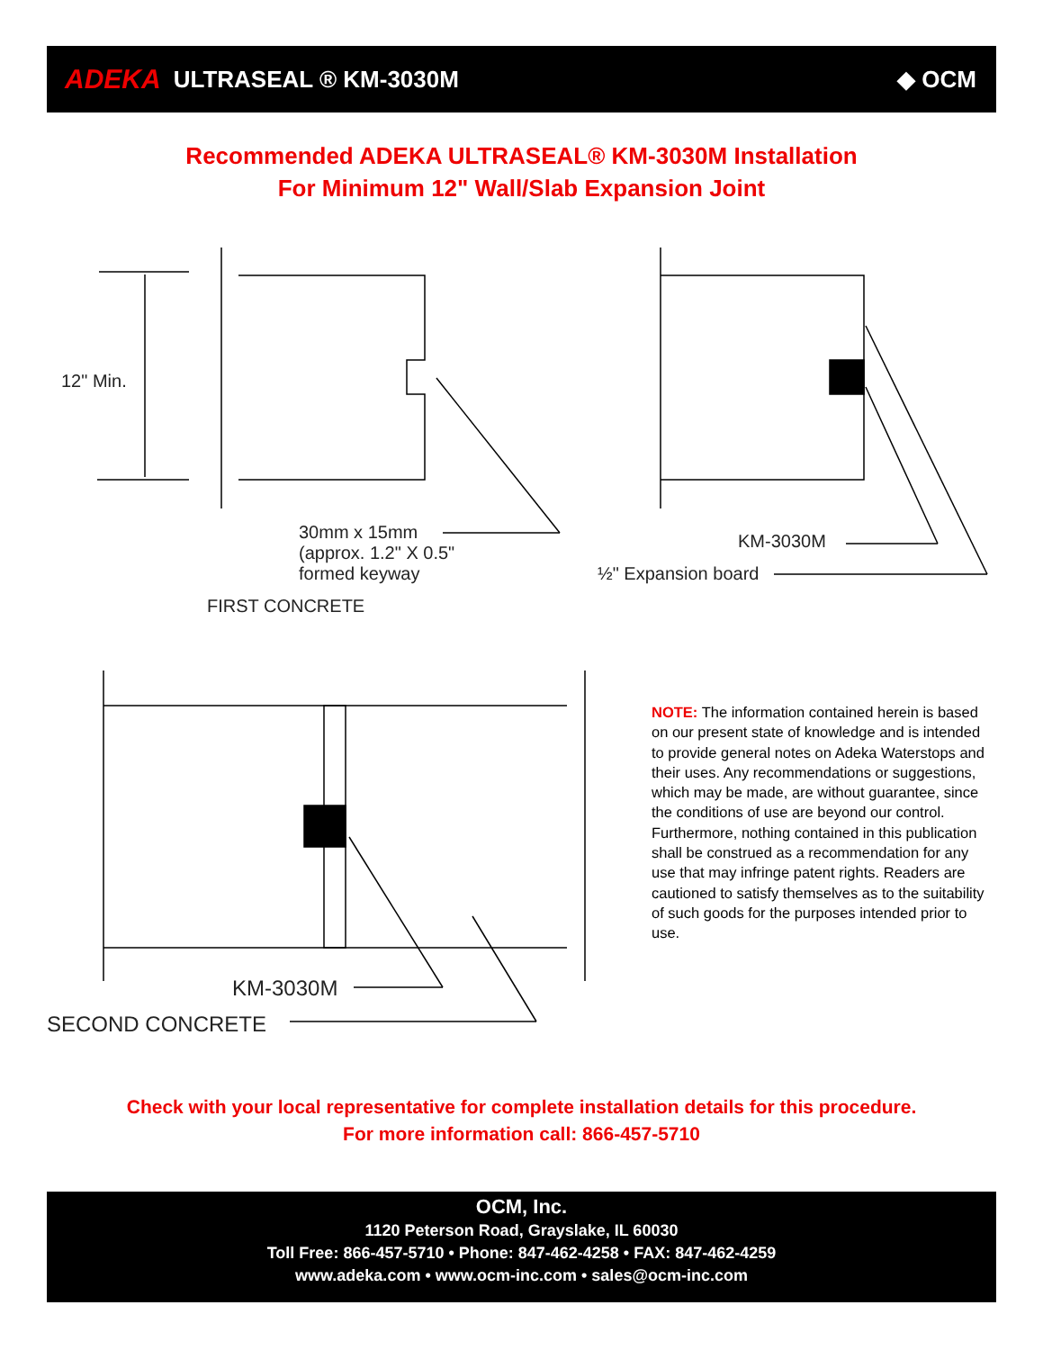ADEKA ULTRASEAL ® KM-3030M ◆ OCM
Recommended ADEKA ULTRASEAL® KM-3030M Installation
For Minimum 12" Wall/Slab Expansion Joint
12" Min.
30mm x 15mm
(approx. 1.2" X 0.5"
formed keyway
FIRST CONCRETE
KM-3030M
½" Expansion board
KM-3030M
SECOND CONCRETE
NOTE: The information contained herein is based on our present state of knowledge and is intended to provide general notes on Adeka Waterstops and their uses. Any recommendations or suggestions, which may be made, are without guarantee, since the conditions of use are beyond our control. Furthermore, nothing contained in this publication shall be construed as a recommendation for any use that may infringe patent rights. Readers are cautioned to satisfy themselves as to the suitability of such goods for the purposes intended prior to use.
Check with your local representative for complete installation details for this procedure.
For more information call: 866-457-5710
OCM, Inc.
1120 Peterson Road, Grayslake, IL 60030
Toll Free: 866-457-5710 • Phone: 847-462-4258 • FAX: 847-462-4259
www.adeka.com • www.ocm-inc.com • sales@ocm-inc.com